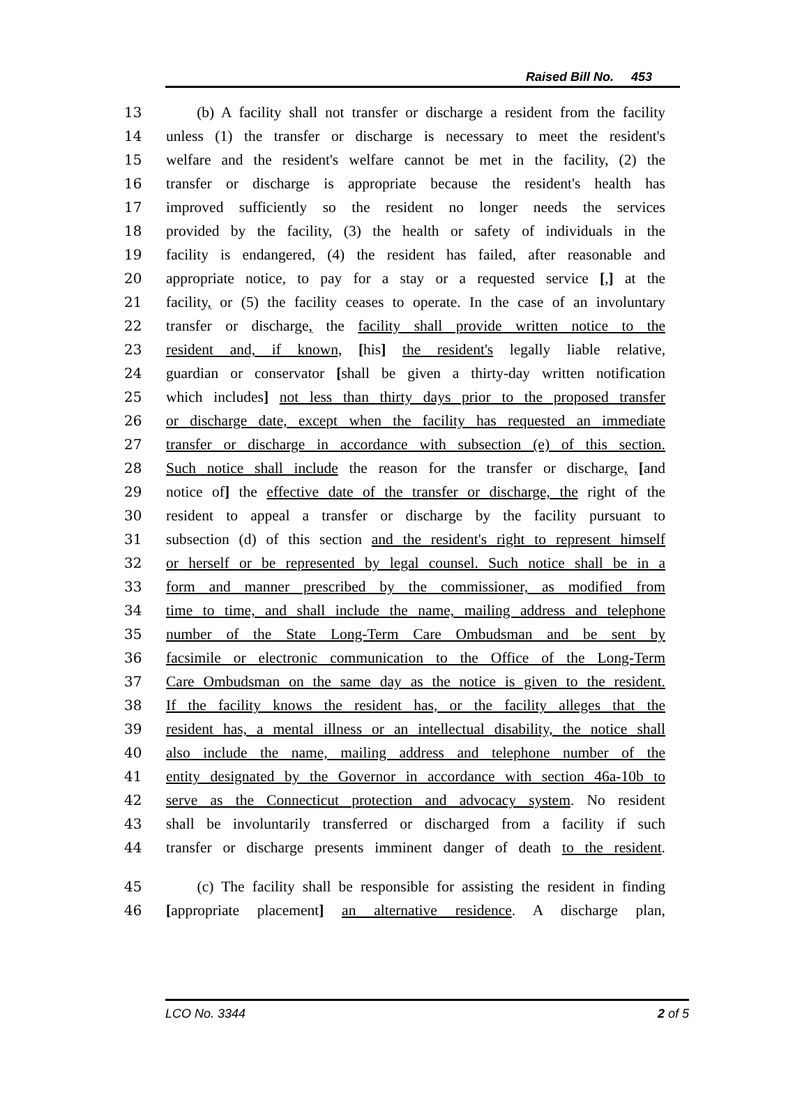Raised Bill No. 453
13 (b) A facility shall not transfer or discharge a resident from the facility
14 unless (1) the transfer or discharge is necessary to meet the resident's
15 welfare and the resident's welfare cannot be met in the facility, (2) the
16 transfer or discharge is appropriate because the resident's health has
17 improved sufficiently so the resident no longer needs the services
18 provided by the facility, (3) the health or safety of individuals in the
19 facility is endangered, (4) the resident has failed, after reasonable and
20 appropriate notice, to pay for a stay or a requested service [,] at the
21 facility, or (5) the facility ceases to operate. In the case of an involuntary
22 transfer or discharge, the facility shall provide written notice to the
23 resident and, if known, [his] the resident's legally liable relative,
24 guardian or conservator [shall be given a thirty-day written notification
25 which includes] not less than thirty days prior to the proposed transfer
26 or discharge date, except when the facility has requested an immediate
27 transfer or discharge in accordance with subsection (e) of this section.
28 Such notice shall include the reason for the transfer or discharge, [and
29 notice of] the effective date of the transfer or discharge, the right of the
30 resident to appeal a transfer or discharge by the facility pursuant to
31 subsection (d) of this section and the resident's right to represent himself
32 or herself or be represented by legal counsel. Such notice shall be in a
33 form and manner prescribed by the commissioner, as modified from
34 time to time, and shall include the name, mailing address and telephone
35 number of the State Long-Term Care Ombudsman and be sent by
36 facsimile or electronic communication to the Office of the Long-Term
37 Care Ombudsman on the same day as the notice is given to the resident.
38 If the facility knows the resident has, or the facility alleges that the
39 resident has, a mental illness or an intellectual disability, the notice shall
40 also include the name, mailing address and telephone number of the
41 entity designated by the Governor in accordance with section 46a-10b to
42 serve as the Connecticut protection and advocacy system. No resident
43 shall be involuntarily transferred or discharged from a facility if such
44 transfer or discharge presents imminent danger of death to the resident.
45 (c) The facility shall be responsible for assisting the resident in finding
46 [appropriate placement] an alternative residence. A discharge plan,
LCO No. 3344 2 of 5